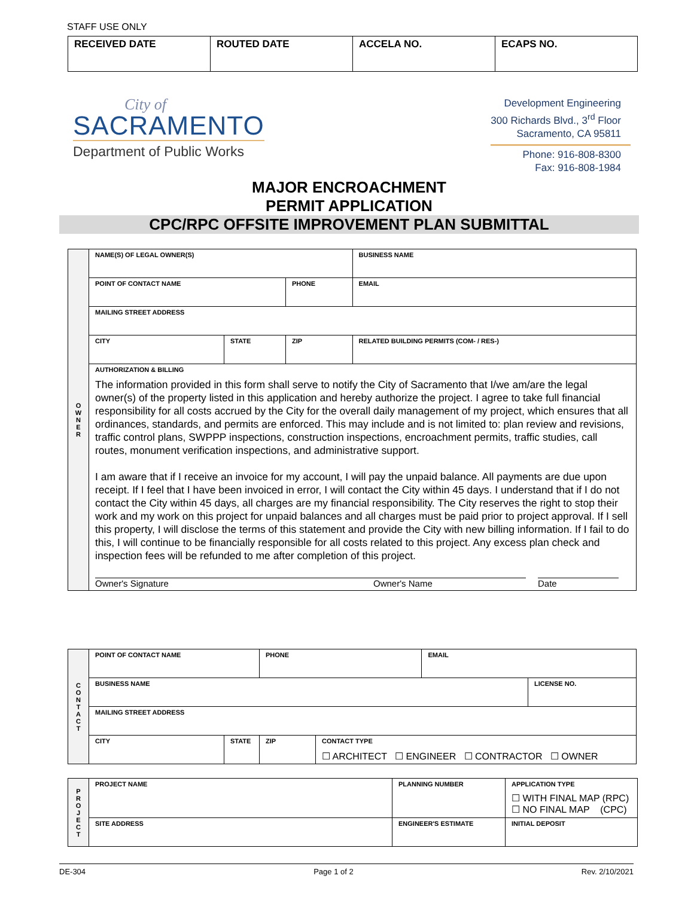STAFF USE ONLY
| RECEIVED DATE | ROUTED DATE | ACCELA NO. | ECAPS NO. |
City of
SACRAMENTO
Department of Public Works
Development Engineering
300 Richards Blvd., 3<sup>rd</sup> Floor
Sacramento, CA 95811
Phone: 916-808-8300
Fax: 916-808-1984
MAJOR ENCROACHMENT
PERMIT APPLICATION
CPC/RPC OFFSITE IMPROVEMENT PLAN SUBMITTAL
| O W N E R | NAME(S) OF LEGAL OWNER(S) | | | | BUSINESS NAME |
| | POINT OF CONTACT NAME | | PHONE | | EMAIL |
| | MAILING STREET ADDRESS | | | | |
| | CITY | STATE | ZIP | RELATED BUILDING PERMITS (COM- / RES-) | |
| | AUTHORIZATION & BILLING The information provided in this form shall serve to notify the City of Sacramento that I/we am/are the legal owner(s) of the property listed in this application and hereby authorize the project. I agree to take full financial responsibility for all costs accrued by the City for the overall daily management of my project, which ensures that all ordinances, standards, and permits are enforced. This may include and is not limited to: plan review and revisions, traffic control plans, SWPPP inspections, construction inspections, encroachment permits, traffic studies, call routes, monument verification inspections, and administrative support. I am aware that if I receive an invoice for my account, I will pay the unpaid balance. All payments are due upon receipt. If I feel that I have been invoiced in error, I will contact the City within 45 days. I understand that if I do not contact the City within 45 days, all charges are my financial responsibility. The City reserves the right to stop their work and my work on this project for unpaid balances and all charges must be paid prior to project approval. If I sell this property, I will disclose the terms of this statement and provide the City with new billing information. If I fail to do this, I will continue to be financially responsible for all costs related to this project. Any excess plan check and inspection fees will be refunded to me after completion of this project. Owner's Signature Owner's Name Date | | | | |
| C O N T A C T | POINT OF CONTACT NAME | | PHONE | | EMAIL | |
| | BUSINESS NAME | | | | | LICENSE NO. |
| | MAILING STREET ADDRESS | | | | | |
| | CITY | STATE | ZIP | CONTACT TYPE ☐ ARCHITECT ☐ ENGINEER ☐ CONTRACTOR ☐ OWNER | | |
| P R O J E C T | PROJECT NAME | PLANNING NUMBER | APPLICATION TYPE ☐ WITH FINAL MAP (RPC) ☐ NO FINAL MAP (CPC) |
| | SITE ADDRESS | ENGINEER'S ESTIMATE | INITIAL DEPOSIT |
DE-304 Page 1 of 2 Rev. 2/10/2021